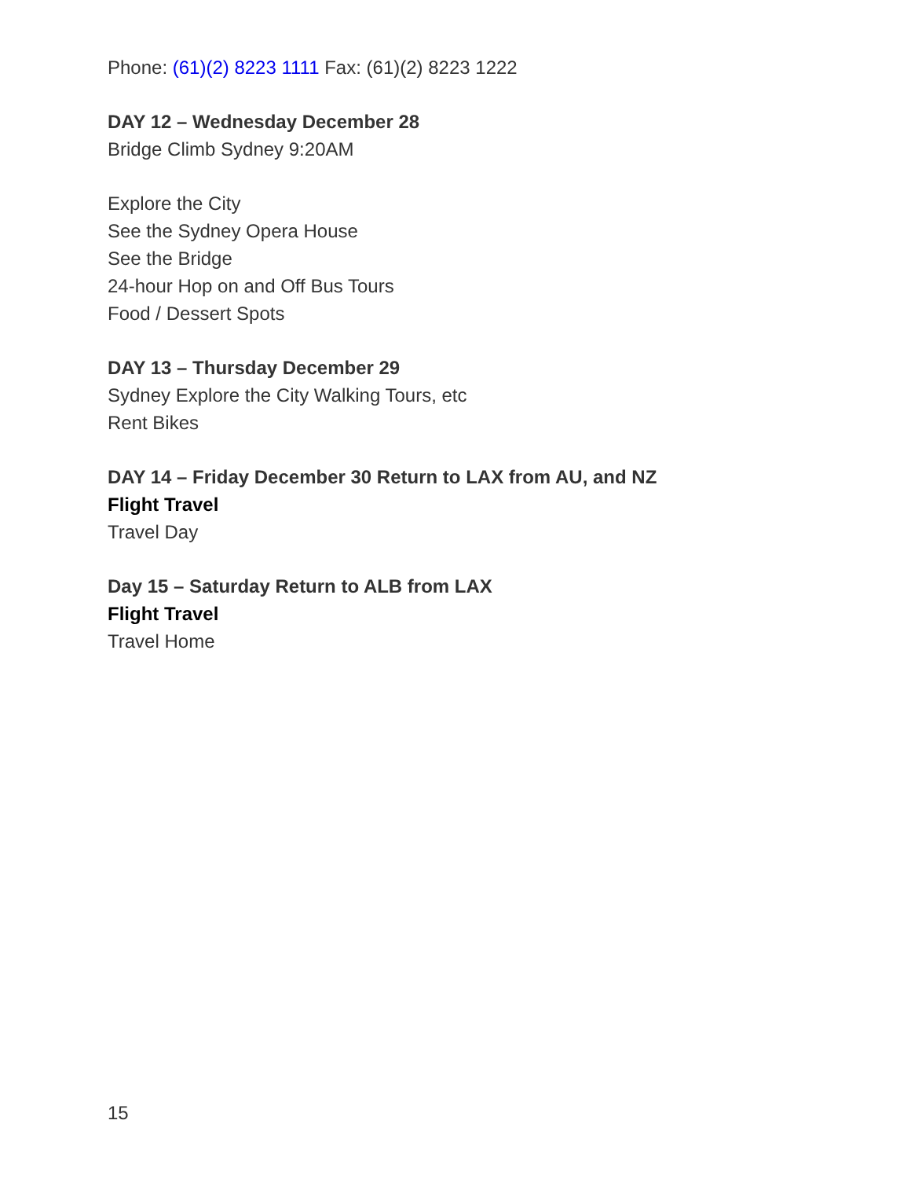Phone: (61)(2) 8223 1111 Fax: (61)(2) 8223 1222
DAY 12 – Wednesday December 28
Bridge Climb Sydney 9:20AM
Explore the City
See the Sydney Opera House
See the Bridge
24-hour Hop on and Off Bus Tours
Food / Dessert Spots
DAY 13 – Thursday December 29
Sydney Explore the City Walking Tours, etc
Rent Bikes
DAY 14 – Friday December 30 Return to LAX from AU, and NZ
Flight Travel
Travel Day
Day 15 – Saturday Return to ALB from LAX
Flight Travel
Travel Home
15